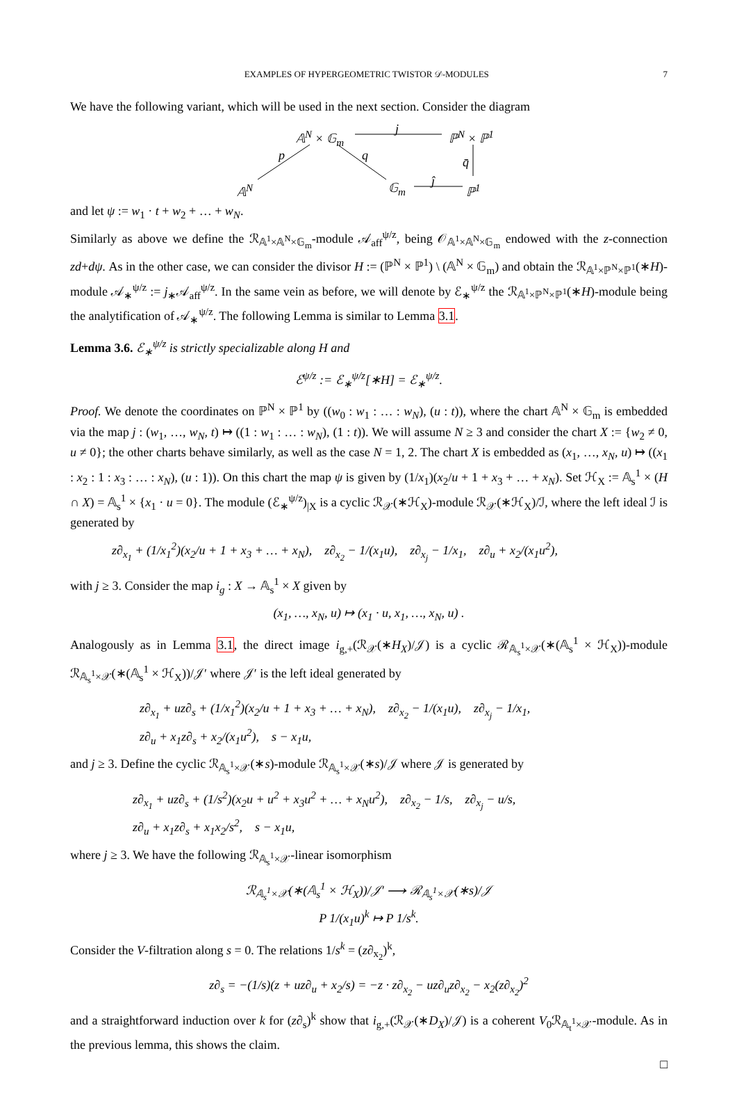EXAMPLES OF HYPERGEOMETRIC TWISTOR 𝒟-MODULES 7
We have the following variant, which will be used in the next section. Consider the diagram
𝔸<sup>N</sup> × 𝔾<sub>m</sub> j ℙ<sup>N</sup> × ℙ<sup>1</sup>
p q q̄
𝔸<sup>N</sup> 𝔾<sub>m</sub> ĵ ℙ<sup>1</sup>
and let ψ := w<sub>1</sub> · t + w<sub>2</sub> + … + w<sub>N</sub>.
Similarly as above we define the ℛ<sub>𝔸<sup>1</sup>×𝔸<sup>N</sup>×𝔾<sub>m</sub></sub>-module 𝒜<sub>aff</sub><sup>ψ/z</sup>, being 𝒪<sub>𝔸<sup>1</sup>×𝔸<sup>N</sup>×𝔾<sub>m</sub></sub> endowed with the z-connection zd+dψ. As in the other case, we can consider the divisor H := (ℙ<sup>N</sup> × ℙ<sup>1</sup>) \ (𝔸<sup>N</sup> × 𝔾<sub>m</sub>) and obtain the ℛ<sub>𝔸<sup>1</sup>×ℙ<sup>N</sup>×ℙ<sup>1</sup></sub>(∗H)-module 𝒜<sub>∗</sub><sup>ψ/z</sup> := j<sub>∗</sub>𝒜<sub>aff</sub><sup>ψ/z</sup>. In the same vein as before, we will denote by ℰ<sub>∗</sub><sup>ψ/z</sup> the ℛ<sub>𝔸<sup>1</sup>×ℙ<sup>N</sup>×ℙ<sup>1</sup></sub>(∗H)-module being the analytification of 𝒜<sub>∗</sub><sup>ψ/z</sup>. The following Lemma is similar to Lemma 3.1.
Lemma 3.6. ℰ<sub>∗</sub><sup>ψ/z</sup> is strictly specializable along H and
ℰ<sup>ψ/z</sup> := ℰ<sub>∗</sub><sup>ψ/z</sup>[∗H] = ℰ<sub>∗</sub><sup>ψ/z</sup>.
Proof. We denote the coordinates on ℙ<sup>N</sup> × ℙ<sup>1</sup> by ((w<sub>0</sub> : w<sub>1</sub> : … : w<sub>N</sub>), (u : t)), where the chart 𝔸<sup>N</sup> × 𝔾<sub>m</sub> is embedded via the map j : (w<sub>1</sub>, …, w<sub>N</sub>, t) ↦ ((1 : w<sub>1</sub> : … : w<sub>N</sub>), (1 : t)). We will assume N ≥ 3 and consider the chart X := {w<sub>2</sub> ≠ 0, u ≠ 0}; the other charts behave similarly, as well as the case N = 1, 2. The chart X is embedded as (x<sub>1</sub>, …, x<sub>N</sub>, u) ↦ ((x<sub>1</sub> : x<sub>2</sub> : 1 : x<sub>3</sub> : … : x<sub>N</sub>), (u : 1)). On this chart the map ψ is given by (1/x<sub>1</sub>)(x<sub>2</sub>/u + 1 + x<sub>3</sub> + … + x<sub>N</sub>). Set ℋ<sub>X</sub> := 𝔸<sub>s</sub><sup>1</sup> × (H ∩ X) = 𝔸<sub>s</sub><sup>1</sup> × {x<sub>1</sub> · u = 0}. The module (ℰ<sub>∗</sub><sup>ψ/z</sup>)<sub>|X</sub> is a cyclic ℛ<sub>𝒳</sub>(∗ℋ<sub>X</sub>)-module ℛ<sub>𝒳</sub>(∗ℋ<sub>X</sub>)/ℐ, where the left ideal ℐ is generated by
z∂<sub>x<sub>1</sub></sub> + (1/x<sub>1</sub><sup>2</sup>)(x<sub>2</sub>/u + 1 + x<sub>3</sub> + … + x<sub>N</sub>), z∂<sub>x<sub>2</sub></sub> − 1/(x<sub>1</sub>u), z∂<sub>x<sub>j</sub></sub> − 1/x<sub>1</sub>, z∂<sub>u</sub> + x<sub>2</sub>/(x<sub>1</sub>u<sup>2</sup>),
with j ≥ 3. Consider the map i<sub>g</sub> : X → 𝔸<sub>s</sub><sup>1</sup> × X given by
(x<sub>1</sub>, …, x<sub>N</sub>, u) ↦ (x<sub>1</sub> · u, x<sub>1</sub>, …, x<sub>N</sub>, u) .
Analogously as in Lemma 3.1, the direct image i<sub>g,+</sub>(ℛ<sub>𝒳</sub>(∗H<sub>X</sub>)/𝒥) is a cyclic ℛ<sub>𝔸<sub>s</sub><sup>1</sup>×𝒳</sub>(∗(𝔸<sub>s</sub><sup>1</sup> × ℋ<sub>X</sub>))-module ℛ<sub>𝔸<sub>s</sub><sup>1</sup>×𝒳</sub>(∗(𝔸<sub>s</sub><sup>1</sup> × ℋ<sub>X</sub>))/𝒥′ where 𝒥′ is the left ideal generated by
z∂<sub>x<sub>1</sub></sub> + uz∂<sub>s</sub> + (1/x<sub>1</sub><sup>2</sup>)(x<sub>2</sub>/u + 1 + x<sub>3</sub> + … + x<sub>N</sub>), z∂<sub>x<sub>2</sub></sub> − 1/(x<sub>1</sub>u), z∂<sub>x<sub>j</sub></sub> − 1/x<sub>1</sub>,
z∂<sub>u</sub> + x<sub>1</sub>z∂<sub>s</sub> + x<sub>2</sub>/(x<sub>1</sub>u<sup>2</sup>), s − x<sub>1</sub>u,
and j ≥ 3. Define the cyclic ℛ<sub>𝔸<sub>s</sub><sup>1</sup>×𝒳</sub>(∗s)-module ℛ<sub>𝔸<sub>s</sub><sup>1</sup>×𝒳</sub>(∗s)/𝒥 where 𝒥 is generated by
z∂<sub>x<sub>1</sub></sub> + uz∂<sub>s</sub> + (1/s<sup>2</sup>)(x<sub>2</sub>u + u<sup>2</sup> + x<sub>3</sub>u<sup>2</sup> + … + x<sub>N</sub>u<sup>2</sup>), z∂<sub>x<sub>2</sub></sub> − 1/s, z∂<sub>x<sub>j</sub></sub> − u/s,
z∂<sub>u</sub> + x<sub>1</sub>z∂<sub>s</sub> + x<sub>1</sub>x<sub>2</sub>/s<sup>2</sup>, s − x<sub>1</sub>u,
where j ≥ 3. We have the following ℛ<sub>𝔸<sub>s</sub><sup>1</sup>×𝒳</sub>-linear isomorphism
ℛ<sub>𝔸<sub>s</sub><sup>1</sup>×𝒳</sub>(∗(𝔸<sub>s</sub><sup>1</sup> × ℋ<sub>X</sub>))/𝒥′ ⟶ ℛ<sub>𝔸<sub>s</sub><sup>1</sup>×𝒳</sub>(∗s)/𝒥
P 1/(x<sub>1</sub>u)<sup>k</sup> ↦ P 1/s<sup>k</sup>.
Consider the V-filtration along s = 0. The relations 1/s<sup>k</sup> = (z∂<sub>x<sub>2</sub></sub>)<sup>k</sup>,
z∂<sub>s</sub> = −(1/s)(z + uz∂<sub>u</sub> + x<sub>2</sub>/s) = −z · z∂<sub>x<sub>2</sub></sub> − uz∂<sub>u</sub>z∂<sub>x<sub>2</sub></sub> − x<sub>2</sub>(z∂<sub>x<sub>2</sub></sub>)<sup>2</sup>
and a straightforward induction over k for (z∂<sub>s</sub>)<sup>k</sup> show that i<sub>g,+</sub>(ℛ<sub>𝒳</sub>(∗D<sub>X</sub>)/𝒥) is a coherent V<sub>0</sub>ℛ<sub>𝔸<sub>t</sub><sup>1</sup>×𝒳</sub>-module. As in the previous lemma, this shows the claim.
□